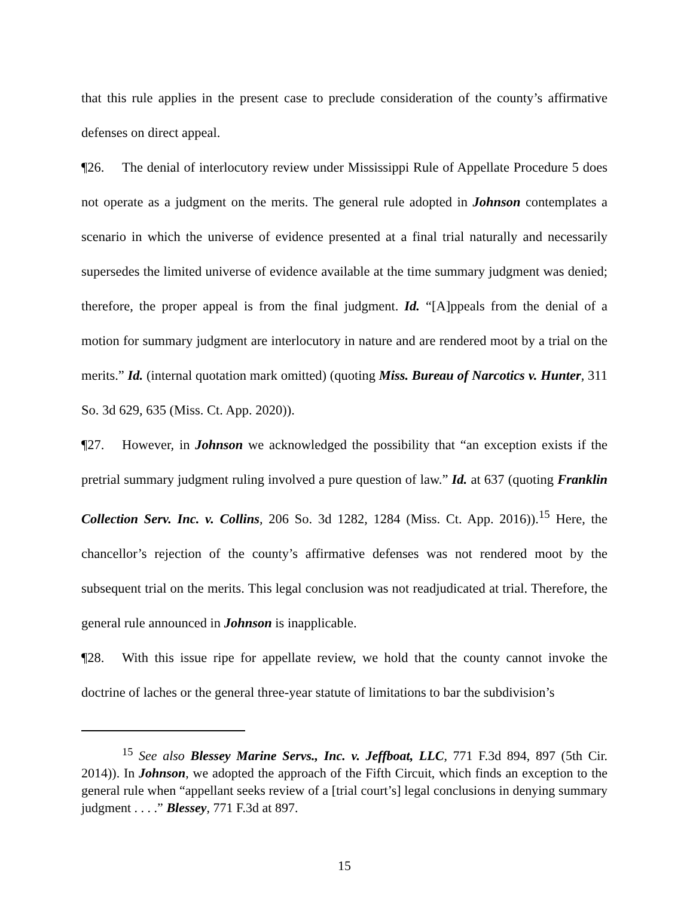that this rule applies in the present case to preclude consideration of the county’s affirmative defenses on direct appeal.
¶26. The denial of interlocutory review under Mississippi Rule of Appellate Procedure 5 does not operate as a judgment on the merits. The general rule adopted in Johnson contemplates a scenario in which the universe of evidence presented at a final trial naturally and necessarily supersedes the limited universe of evidence available at the time summary judgment was denied; therefore, the proper appeal is from the final judgment. Id. “[A]ppeals from the denial of a motion for summary judgment are interlocutory in nature and are rendered moot by a trial on the merits.” Id. (internal quotation mark omitted) (quoting Miss. Bureau of Narcotics v. Hunter, 311 So. 3d 629, 635 (Miss. Ct. App. 2020)).
¶27. However, in Johnson we acknowledged the possibility that “an exception exists if the pretrial summary judgment ruling involved a pure question of law.” Id. at 637 (quoting Franklin Collection Serv. Inc. v. Collins, 206 So. 3d 1282, 1284 (Miss. Ct. App. 2016)).<sup>15</sup> Here, the chancellor’s rejection of the county’s affirmative defenses was not rendered moot by the subsequent trial on the merits. This legal conclusion was not readjudicated at trial. Therefore, the general rule announced in Johnson is inapplicable.
¶28. With this issue ripe for appellate review, we hold that the county cannot invoke the doctrine of laches or the general three-year statute of limitations to bar the subdivision’s
<sup>15</sup> See also Blessey Marine Servs., Inc. v. Jeffboat, LLC, 771 F.3d 894, 897 (5th Cir. 2014)). In Johnson, we adopted the approach of the Fifth Circuit, which finds an exception to the general rule when “appellant seeks review of a [trial court’s] legal conclusions in denying summary judgment . . . .” Blessey, 771 F.3d at 897.
15